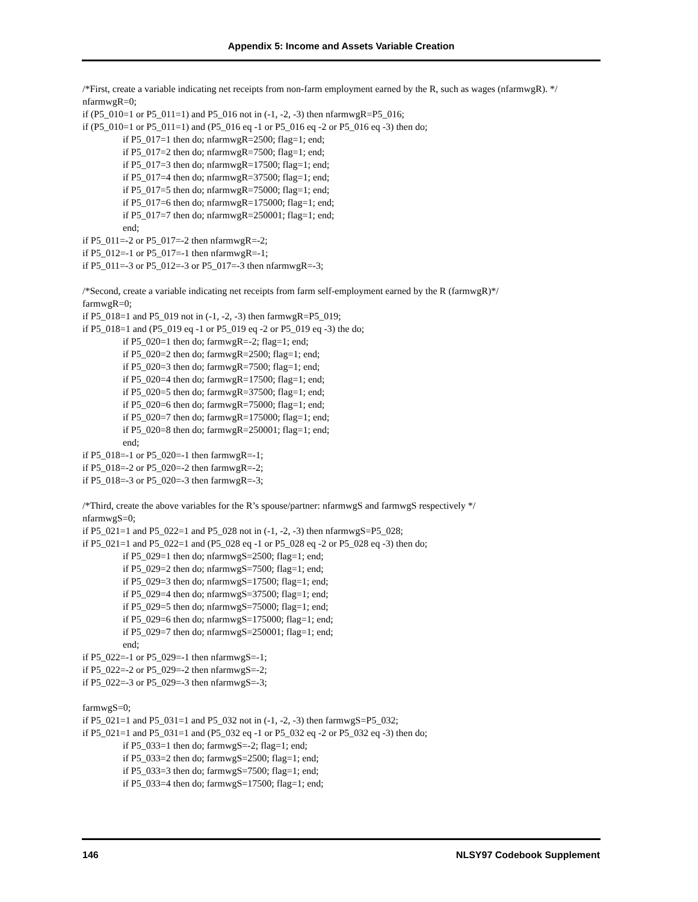Appendix 5: Income and Assets Variable Creation
/*First, create a variable indicating net receipts from non-farm employment earned by the R, such as wages (nfarmwgR). */
nfarmwgR=0;
if (P5_010=1 or P5_011=1) and P5_016 not in (-1, -2, -3) then nfarmwgR=P5_016;
if (P5_010=1 or P5_011=1) and (P5_016 eq -1 or P5_016 eq -2 or P5_016 eq -3) then do;
if P5_017=1 then do; nfarmwgR=2500; flag=1; end;
if P5_017=2 then do; nfarmwgR=7500; flag=1; end;
if P5_017=3 then do; nfarmwgR=17500; flag=1; end;
if P5_017=4 then do; nfarmwgR=37500; flag=1; end;
if P5_017=5 then do; nfarmwgR=75000; flag=1; end;
if P5_017=6 then do; nfarmwgR=175000; flag=1; end;
if P5_017=7 then do; nfarmwgR=250001; flag=1; end;
end;
if P5_011=-2 or P5_017=-2 then nfarmwgR=-2;
if P5_012=-1 or P5_017=-1 then nfarmwgR=-1;
if P5_011=-3 or P5_012=-3 or P5_017=-3 then nfarmwgR=-3;
/*Second, create a variable indicating net receipts from farm self-employment earned by the R (farmwgR)*/
farmwgR=0;
if P5_018=1 and P5_019 not in (-1, -2, -3) then farmwgR=P5_019;
if P5_018=1 and (P5_019 eq -1 or P5_019 eq -2 or P5_019 eq -3) the do;
if P5_020=1 then do; farmwgR=-2; flag=1; end;
if P5_020=2 then do; farmwgR=2500; flag=1; end;
if P5_020=3 then do; farmwgR=7500; flag=1; end;
if P5_020=4 then do; farmwgR=17500; flag=1; end;
if P5_020=5 then do; farmwgR=37500; flag=1; end;
if P5_020=6 then do; farmwgR=75000; flag=1; end;
if P5_020=7 then do; farmwgR=175000; flag=1; end;
if P5_020=8 then do; farmwgR=250001; flag=1; end;
end;
if P5_018=-1 or P5_020=-1 then farmwgR=-1;
if P5_018=-2 or P5_020=-2 then farmwgR=-2;
if P5_018=-3 or P5_020=-3 then farmwgR=-3;
/*Third, create the above variables for the R’s spouse/partner: nfarmwgS and farmwgS respectively */
nfarmwgS=0;
if P5_021=1 and P5_022=1 and P5_028 not in (-1, -2, -3) then nfarmwgS=P5_028;
if P5_021=1 and P5_022=1 and (P5_028 eq -1 or P5_028 eq -2 or P5_028 eq -3) then do;
if P5_029=1 then do; nfarmwgS=2500; flag=1; end;
if P5_029=2 then do; nfarmwgS=7500; flag=1; end;
if P5_029=3 then do; nfarmwgS=17500; flag=1; end;
if P5_029=4 then do; nfarmwgS=37500; flag=1; end;
if P5_029=5 then do; nfarmwgS=75000; flag=1; end;
if P5_029=6 then do; nfarmwgS=175000; flag=1; end;
if P5_029=7 then do; nfarmwgS=250001; flag=1; end;
end;
if P5_022=-1 or P5_029=-1 then nfarmwgS=-1;
if P5_022=-2 or P5_029=-2 then nfarmwgS=-2;
if P5_022=-3 or P5_029=-3 then nfarmwgS=-3;
farmwgS=0;
if P5_021=1 and P5_031=1 and P5_032 not in (-1, -2, -3) then farmwgS=P5_032;
if P5_021=1 and P5_031=1 and (P5_032 eq -1 or P5_032 eq -2 or P5_032 eq -3) then do;
if P5_033=1 then do; farmwgS=-2; flag=1; end;
if P5_033=2 then do; farmwgS=2500; flag=1; end;
if P5_033=3 then do; farmwgS=7500; flag=1; end;
if P5_033=4 then do; farmwgS=17500; flag=1; end;
146 NLSY97 Codebook Supplement